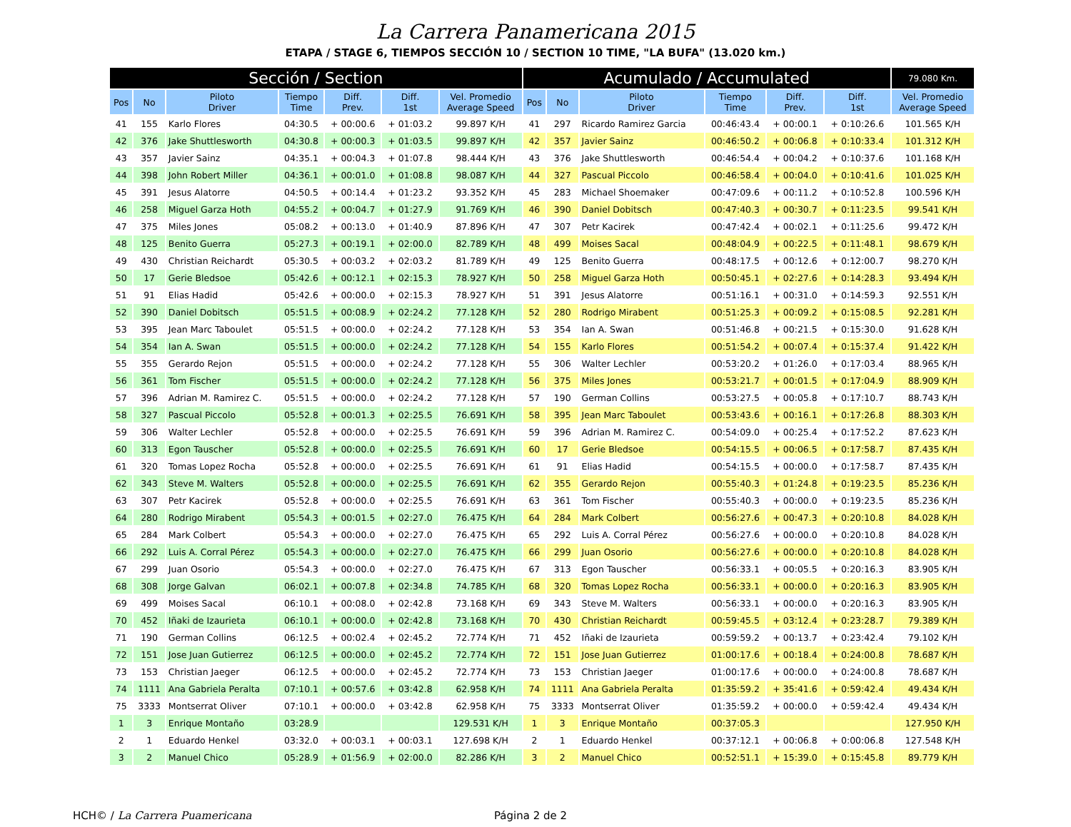La Carrera Panamericana 2015
ETAPA / STAGE 6, TIEMPOS SECCIÓN 10 / SECTION 10 TIME, "LA BUFA" (13.020 km.)
| Sección / Section | | | | | | | Acumulado / Accumulated | | | | | | 79.080 Km. |
| --- | --- | --- | --- | --- | --- | --- | --- | --- | --- | --- | --- | --- | --- |
| Pos | No | Piloto Driver | Tiempo Time | Diff. Prev. | Diff. 1st | Vel. Promedio Average Speed | Pos | No | Piloto Driver | Tiempo Time | Diff. Prev. | Diff. 1st | Vel. Promedio Average Speed |
| 41 | 155 | Karlo Flores | 04:30.5 | + 00:00.6 | + 01:03.2 | 99.897 K/H | 41 | 297 | Ricardo Ramirez Garcia | 00:46:43.4 | + 00:00.1 | + 0:10:26.6 | 101.565 K/H |
| 42 | 376 | Jake Shuttlesworth | 04:30.8 | + 00:00.3 | + 01:03.5 | 99.897 K/H | 42 | 357 | Javier Sainz | 00:46:50.2 | + 00:06.8 | + 0:10:33.4 | 101.312 K/H |
| 43 | 357 | Javier Sainz | 04:35.1 | + 00:04.3 | + 01:07.8 | 98.444 K/H | 43 | 376 | Jake Shuttlesworth | 00:46:54.4 | + 00:04.2 | + 0:10:37.6 | 101.168 K/H |
| 44 | 398 | John Robert Miller | 04:36.1 | + 00:01.0 | + 01:08.8 | 98.087 K/H | 44 | 327 | Pascual Piccolo | 00:46:58.4 | + 00:04.0 | + 0:10:41.6 | 101.025 K/H |
| 45 | 391 | Jesus Alatorre | 04:50.5 | + 00:14.4 | + 01:23.2 | 93.352 K/H | 45 | 283 | Michael Shoemaker | 00:47:09.6 | + 00:11.2 | + 0:10:52.8 | 100.596 K/H |
| 46 | 258 | Miguel Garza Hoth | 04:55.2 | + 00:04.7 | + 01:27.9 | 91.769 K/H | 46 | 390 | Daniel Dobitsch | 00:47:40.3 | + 00:30.7 | + 0:11:23.5 | 99.541 K/H |
| 47 | 375 | Miles Jones | 05:08.2 | + 00:13.0 | + 01:40.9 | 87.896 K/H | 47 | 307 | Petr Kacirek | 00:47:42.4 | + 00:02.1 | + 0:11:25.6 | 99.472 K/H |
| 48 | 125 | Benito Guerra | 05:27.3 | + 00:19.1 | + 02:00.0 | 82.789 K/H | 48 | 499 | Moises Sacal | 00:48:04.9 | + 00:22.5 | + 0:11:48.1 | 98.679 K/H |
| 49 | 430 | Christian Reichardt | 05:30.5 | + 00:03.2 | + 02:03.2 | 81.789 K/H | 49 | 125 | Benito Guerra | 00:48:17.5 | + 00:12.6 | + 0:12:00.7 | 98.270 K/H |
| 50 | 17 | Gerie Bledsoe | 05:42.6 | + 00:12.1 | + 02:15.3 | 78.927 K/H | 50 | 258 | Miguel Garza Hoth | 00:50:45.1 | + 02:27.6 | + 0:14:28.3 | 93.494 K/H |
| 51 | 91 | Elias Hadid | 05:42.6 | + 00:00.0 | + 02:15.3 | 78.927 K/H | 51 | 391 | Jesus Alatorre | 00:51:16.1 | + 00:31.0 | + 0:14:59.3 | 92.551 K/H |
| 52 | 390 | Daniel Dobitsch | 05:51.5 | + 00:08.9 | + 02:24.2 | 77.128 K/H | 52 | 280 | Rodrigo Mirabent | 00:51:25.3 | + 00:09.2 | + 0:15:08.5 | 92.281 K/H |
| 53 | 395 | Jean Marc Taboulet | 05:51.5 | + 00:00.0 | + 02:24.2 | 77.128 K/H | 53 | 354 | Ian A. Swan | 00:51:46.8 | + 00:21.5 | + 0:15:30.0 | 91.628 K/H |
| 54 | 354 | Ian A. Swan | 05:51.5 | + 00:00.0 | + 02:24.2 | 77.128 K/H | 54 | 155 | Karlo Flores | 00:51:54.2 | + 00:07.4 | + 0:15:37.4 | 91.422 K/H |
| 55 | 355 | Gerardo Rejon | 05:51.5 | + 00:00.0 | + 02:24.2 | 77.128 K/H | 55 | 306 | Walter Lechler | 00:53:20.2 | + 01:26.0 | + 0:17:03.4 | 88.965 K/H |
| 56 | 361 | Tom Fischer | 05:51.5 | + 00:00.0 | + 02:24.2 | 77.128 K/H | 56 | 375 | Miles Jones | 00:53:21.7 | + 00:01.5 | + 0:17:04.9 | 88.909 K/H |
| 57 | 396 | Adrian M. Ramirez C. | 05:51.5 | + 00:00.0 | + 02:24.2 | 77.128 K/H | 57 | 190 | German Collins | 00:53:27.5 | + 00:05.8 | + 0:17:10.7 | 88.743 K/H |
| 58 | 327 | Pascual Piccolo | 05:52.8 | + 00:01.3 | + 02:25.5 | 76.691 K/H | 58 | 395 | Jean Marc Taboulet | 00:53:43.6 | + 00:16.1 | + 0:17:26.8 | 88.303 K/H |
| 59 | 306 | Walter Lechler | 05:52.8 | + 00:00.0 | + 02:25.5 | 76.691 K/H | 59 | 396 | Adrian M. Ramirez C. | 00:54:09.0 | + 00:25.4 | + 0:17:52.2 | 87.623 K/H |
| 60 | 313 | Egon Tauscher | 05:52.8 | + 00:00.0 | + 02:25.5 | 76.691 K/H | 60 | 17 | Gerie Bledsoe | 00:54:15.5 | + 00:06.5 | + 0:17:58.7 | 87.435 K/H |
| 61 | 320 | Tomas Lopez Rocha | 05:52.8 | + 00:00.0 | + 02:25.5 | 76.691 K/H | 61 | 91 | Elias Hadid | 00:54:15.5 | + 00:00.0 | + 0:17:58.7 | 87.435 K/H |
| 62 | 343 | Steve M. Walters | 05:52.8 | + 00:00.0 | + 02:25.5 | 76.691 K/H | 62 | 355 | Gerardo Rejon | 00:55:40.3 | + 01:24.8 | + 0:19:23.5 | 85.236 K/H |
| 63 | 307 | Petr Kacirek | 05:52.8 | + 00:00.0 | + 02:25.5 | 76.691 K/H | 63 | 361 | Tom Fischer | 00:55:40.3 | + 00:00.0 | + 0:19:23.5 | 85.236 K/H |
| 64 | 280 | Rodrigo Mirabent | 05:54.3 | + 00:01.5 | + 02:27.0 | 76.475 K/H | 64 | 284 | Mark Colbert | 00:56:27.6 | + 00:47.3 | + 0:20:10.8 | 84.028 K/H |
| 65 | 284 | Mark Colbert | 05:54.3 | + 00:00.0 | + 02:27.0 | 76.475 K/H | 65 | 292 | Luis A. Corral Pérez | 00:56:27.6 | + 00:00.0 | + 0:20:10.8 | 84.028 K/H |
| 66 | 292 | Luis A. Corral Pérez | 05:54.3 | + 00:00.0 | + 02:27.0 | 76.475 K/H | 66 | 299 | Juan Osorio | 00:56:27.6 | + 00:00.0 | + 0:20:10.8 | 84.028 K/H |
| 67 | 299 | Juan Osorio | 05:54.3 | + 00:00.0 | + 02:27.0 | 76.475 K/H | 67 | 313 | Egon Tauscher | 00:56:33.1 | + 00:05.5 | + 0:20:16.3 | 83.905 K/H |
| 68 | 308 | Jorge Galvan | 06:02.1 | + 00:07.8 | + 02:34.8 | 74.785 K/H | 68 | 320 | Tomas Lopez Rocha | 00:56:33.1 | + 00:00.0 | + 0:20:16.3 | 83.905 K/H |
| 69 | 499 | Moises Sacal | 06:10.1 | + 00:08.0 | + 02:42.8 | 73.168 K/H | 69 | 343 | Steve M. Walters | 00:56:33.1 | + 00:00.0 | + 0:20:16.3 | 83.905 K/H |
| 70 | 452 | Iñaki de Izaurieta | 06:10.1 | + 00:00.0 | + 02:42.8 | 73.168 K/H | 70 | 430 | Christian Reichardt | 00:59:45.5 | + 03:12.4 | + 0:23:28.7 | 79.389 K/H |
| 71 | 190 | German Collins | 06:12.5 | + 00:02.4 | + 02:45.2 | 72.774 K/H | 71 | 452 | Iñaki de Izaurieta | 00:59:59.2 | + 00:13.7 | + 0:23:42.4 | 79.102 K/H |
| 72 | 151 | Jose Juan Gutierrez | 06:12.5 | + 00:00.0 | + 02:45.2 | 72.774 K/H | 72 | 151 | Jose Juan Gutierrez | 01:00:17.6 | + 00:18.4 | + 0:24:00.8 | 78.687 K/H |
| 73 | 153 | Christian Jaeger | 06:12.5 | + 00:00.0 | + 02:45.2 | 72.774 K/H | 73 | 153 | Christian Jaeger | 01:00:17.6 | + 00:00.0 | + 0:24:00.8 | 78.687 K/H |
| 74 | 1111 | Ana Gabriela Peralta | 07:10.1 | + 00:57.6 | + 03:42.8 | 62.958 K/H | 74 | 1111 | Ana Gabriela Peralta | 01:35:59.2 | + 35:41.6 | + 0:59:42.4 | 49.434 K/H |
| 75 | 3333 | Montserrat Oliver | 07:10.1 | + 00:00.0 | + 03:42.8 | 62.958 K/H | 75 | 3333 | Montserrat Oliver | 01:35:59.2 | + 00:00.0 | + 0:59:42.4 | 49.434 K/H |
| 1 | 3 | Enrique Montaño | 03:28.9 | | | 129.531 K/H | 1 | 3 | Enrique Montaño | 00:37:05.3 | | | 127.950 K/H |
| 2 | 1 | Eduardo Henkel | 03:32.0 | + 00:03.1 | + 00:03.1 | 127.698 K/H | 2 | 1 | Eduardo Henkel | 00:37:12.1 | + 00:06.8 | + 0:00:06.8 | 127.548 K/H |
| 3 | 2 | Manuel Chico | 05:28.9 | + 01:56.9 | + 02:00.0 | 82.286 K/H | 3 | 2 | Manuel Chico | 00:52:51.1 | + 15:39.0 | + 0:15:45.8 | 89.779 K/H |
HCH© / La Carrera Puamericana Página 2 de 2